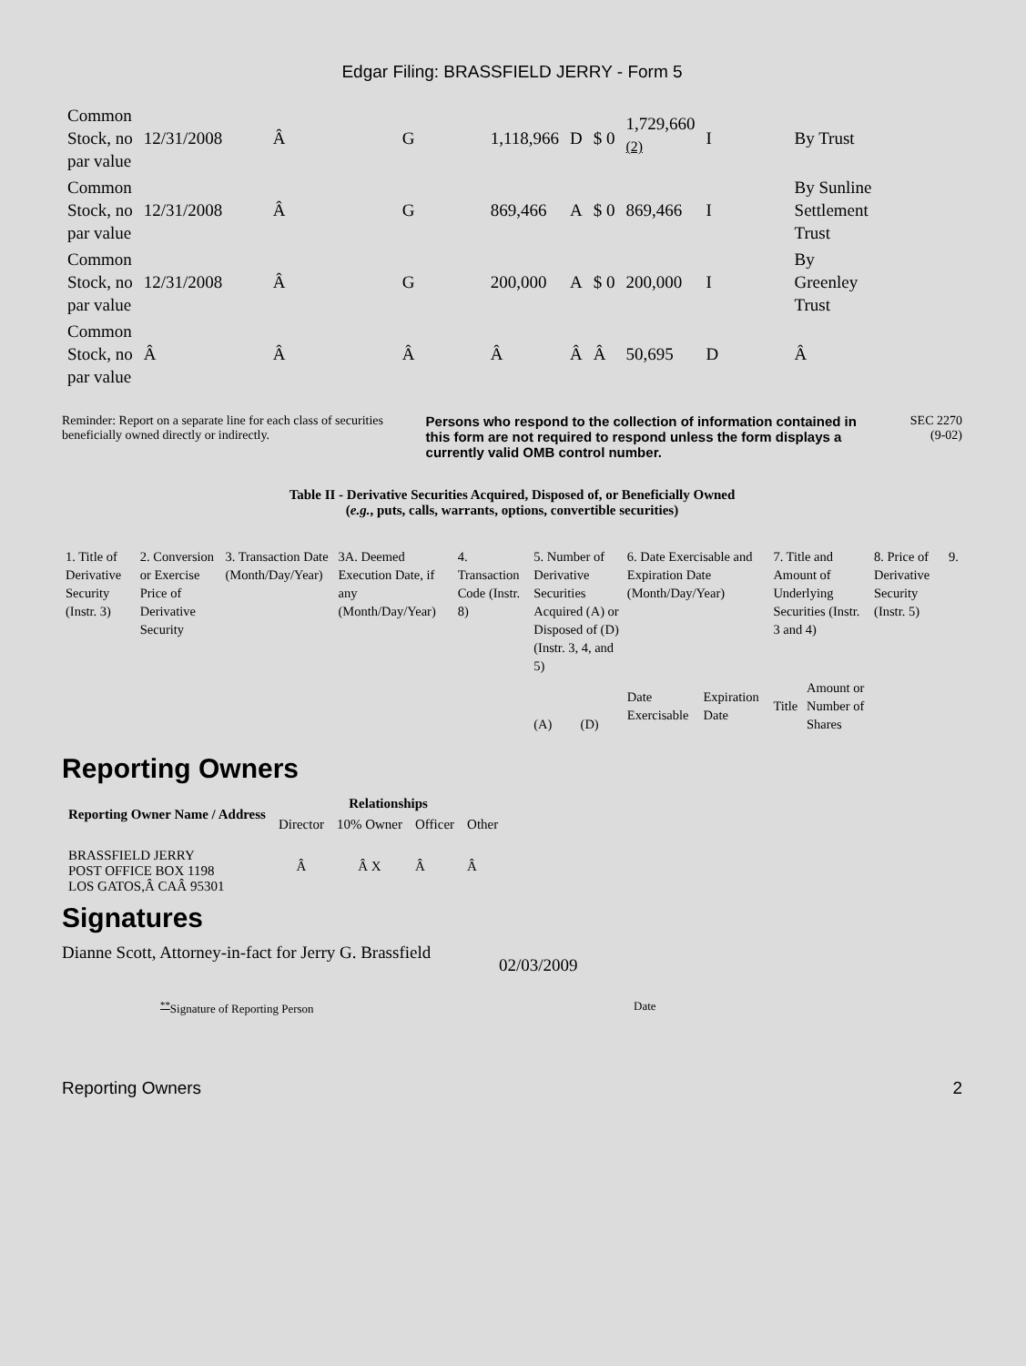Edgar Filing: BRASSFIELD JERRY - Form 5
| Common Stock, no par value | 12/31/2008 | Â | G | 1,118,966 | D | $ 0 | 1,729,660 <sup>(2)</sup> | I | By Trust |
| Common Stock, no par value | 12/31/2008 | Â | G | 869,466 | A | $ 0 | 869,466 | I | By Sunline Settlement Trust |
| Common Stock, no par value | 12/31/2008 | Â | G | 200,000 | A | $ 0 | 200,000 | I | By Greenley Trust |
| Common Stock, no par value | Â | Â | Â | Â | Â | Â | 50,695 | D | Â |
Reminder: Report on a separate line for each class of securities beneficially owned directly or indirectly.
Persons who respond to the collection of information contained in this form are not required to respond unless the form displays a currently valid OMB control number.
SEC 2270
(9-02)
Table II - Derivative Securities Acquired, Disposed of, or Beneficially Owned
(e.g., puts, calls, warrants, options, convertible securities)
| 1. Title of Derivative Security (Instr. 3) | 2. Conversion or Exercise Price of Derivative Security | 3. Transaction Date (Month/Day/Year) | 3A. Deemed Execution Date, if any (Month/Day/Year) | 4. Transaction Code (Instr. 8) | 5. Number of Derivative Securities Acquired (A) or Disposed of (D) (Instr. 3, 4, and 5) | | 6. Date Exercisable and Expiration Date (Month/Day/Year) | | 7. Title and Amount of Underlying Securities (Instr. 3 and 4) | | 8. Price of Derivative Security (Instr. 5) | 9. |
| | | | | | (A) | (D) | Date Exercisable | Expiration Date | Title | Amount or Number of Shares | | |
Reporting Owners
| Reporting Owner Name / Address | Relationships | | | |
| --- | --- | --- | --- | --- |
| | Director | 10% Owner | Officer | Other |
| BRASSFIELD JERRY POST OFFICE BOX 1198 LOS GATOS,Â CAÂ 95301 | Â | Â X | Â | Â |
Signatures
Dianne Scott, Attorney-in-fact for Jerry G. Brassfield
02/03/2009
<sup>**</sup> Signature of Reporting Person Date
Reporting Owners 2